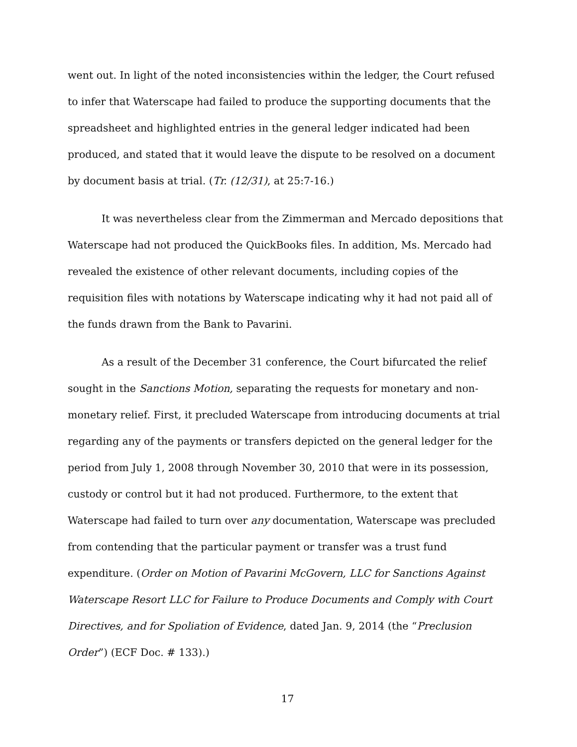went out. In light of the noted inconsistencies within the ledger, the Court refused to infer that Waterscape had failed to produce the supporting documents that the spreadsheet and highlighted entries in the general ledger indicated had been produced, and stated that it would leave the dispute to be resolved on a document by document basis at trial. (Tr. (12/31), at 25:7-16.)
It was nevertheless clear from the Zimmerman and Mercado depositions that Waterscape had not produced the QuickBooks files. In addition, Ms. Mercado had revealed the existence of other relevant documents, including copies of the requisition files with notations by Waterscape indicating why it had not paid all of the funds drawn from the Bank to Pavarini.
As a result of the December 31 conference, the Court bifurcated the relief sought in the Sanctions Motion, separating the requests for monetary and non-monetary relief. First, it precluded Waterscape from introducing documents at trial regarding any of the payments or transfers depicted on the general ledger for the period from July 1, 2008 through November 30, 2010 that were in its possession, custody or control but it had not produced. Furthermore, to the extent that Waterscape had failed to turn over any documentation, Waterscape was precluded from contending that the particular payment or transfer was a trust fund expenditure. (Order on Motion of Pavarini McGovern, LLC for Sanctions Against Waterscape Resort LLC for Failure to Produce Documents and Comply with Court Directives, and for Spoliation of Evidence, dated Jan. 9, 2014 (the “Preclusion Order”) (ECF Doc. # 133).)
17